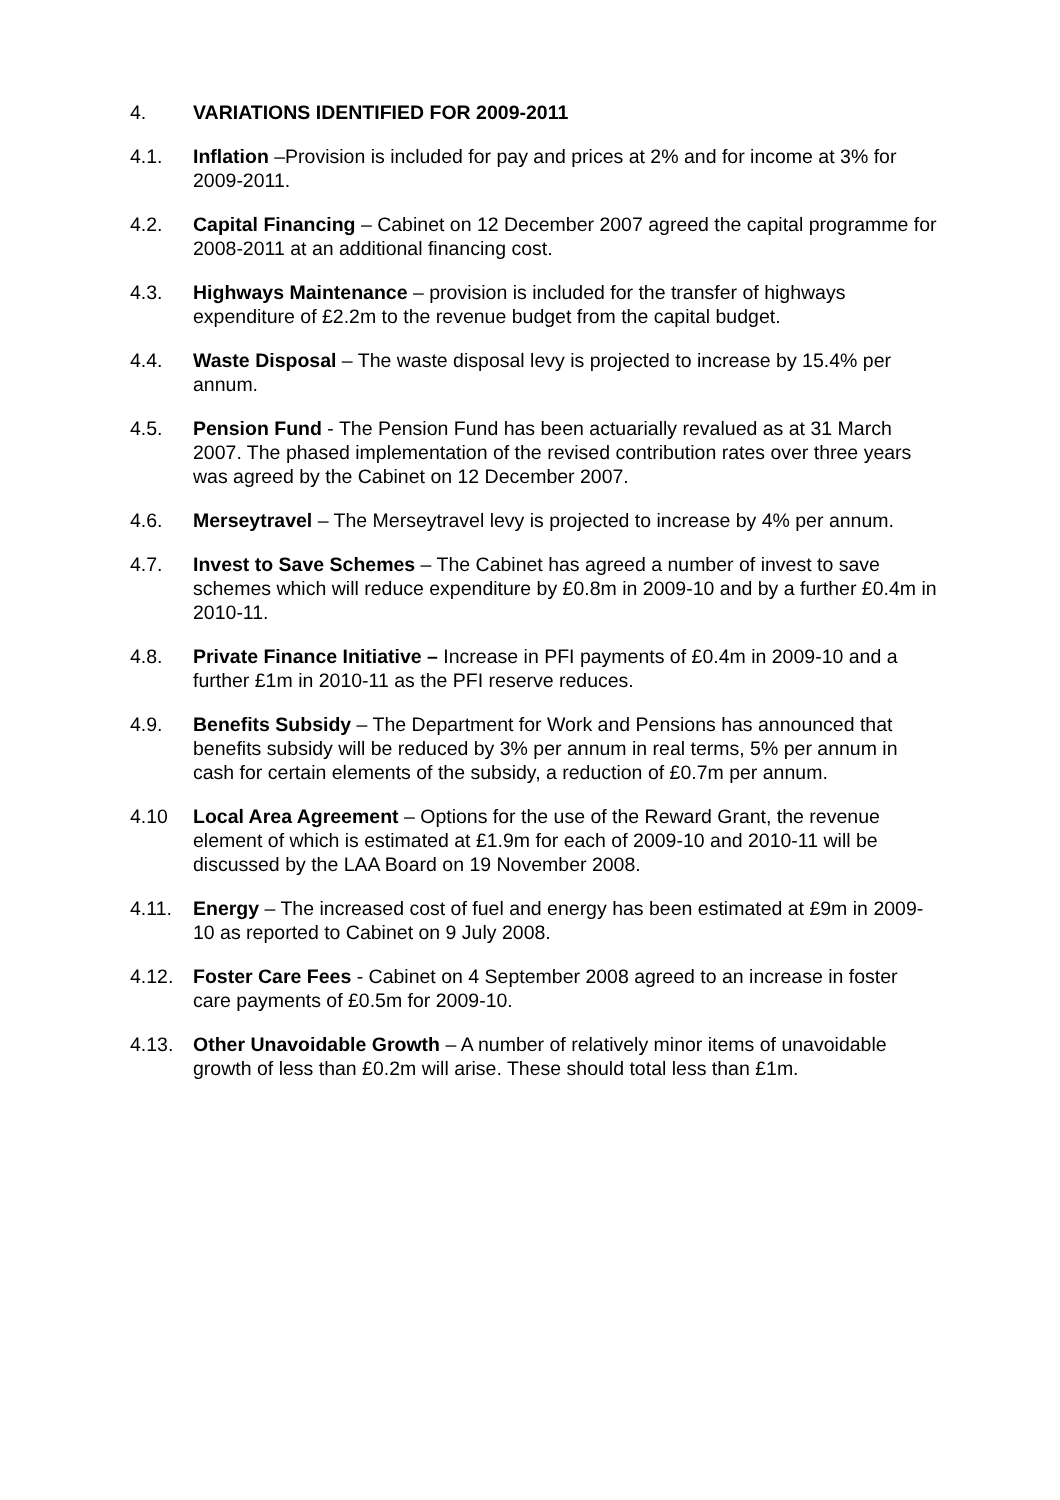4. VARIATIONS IDENTIFIED FOR 2009-2011
4.1. Inflation –Provision is included for pay and prices at 2% and for income at 3% for 2009-2011.
4.2. Capital Financing – Cabinet on 12 December 2007 agreed the capital programme for 2008-2011 at an additional financing cost.
4.3. Highways Maintenance – provision is included for the transfer of highways expenditure of £2.2m to the revenue budget from the capital budget.
4.4. Waste Disposal – The waste disposal levy is projected to increase by 15.4% per annum.
4.5. Pension Fund - The Pension Fund has been actuarially revalued as at 31 March 2007. The phased implementation of the revised contribution rates over three years was agreed by the Cabinet on 12 December 2007.
4.6. Merseytravel – The Merseytravel levy is projected to increase by 4% per annum.
4.7. Invest to Save Schemes – The Cabinet has agreed a number of invest to save schemes which will reduce expenditure by £0.8m in 2009-10 and by a further £0.4m in 2010-11.
4.8. Private Finance Initiative – Increase in PFI payments of £0.4m in 2009-10 and a further £1m in 2010-11 as the PFI reserve reduces.
4.9. Benefits Subsidy – The Department for Work and Pensions has announced that benefits subsidy will be reduced by 3% per annum in real terms, 5% per annum in cash for certain elements of the subsidy, a reduction of £0.7m per annum.
4.10 Local Area Agreement – Options for the use of the Reward Grant, the revenue element of which is estimated at £1.9m for each of 2009-10 and 2010-11 will be discussed by the LAA Board on 19 November 2008.
4.11. Energy – The increased cost of fuel and energy has been estimated at £9m in 2009-10 as reported to Cabinet on 9 July 2008.
4.12. Foster Care Fees - Cabinet on 4 September 2008 agreed to an increase in foster care payments of £0.5m for 2009-10.
4.13. Other Unavoidable Growth – A number of relatively minor items of unavoidable growth of less than £0.2m will arise. These should total less than £1m.